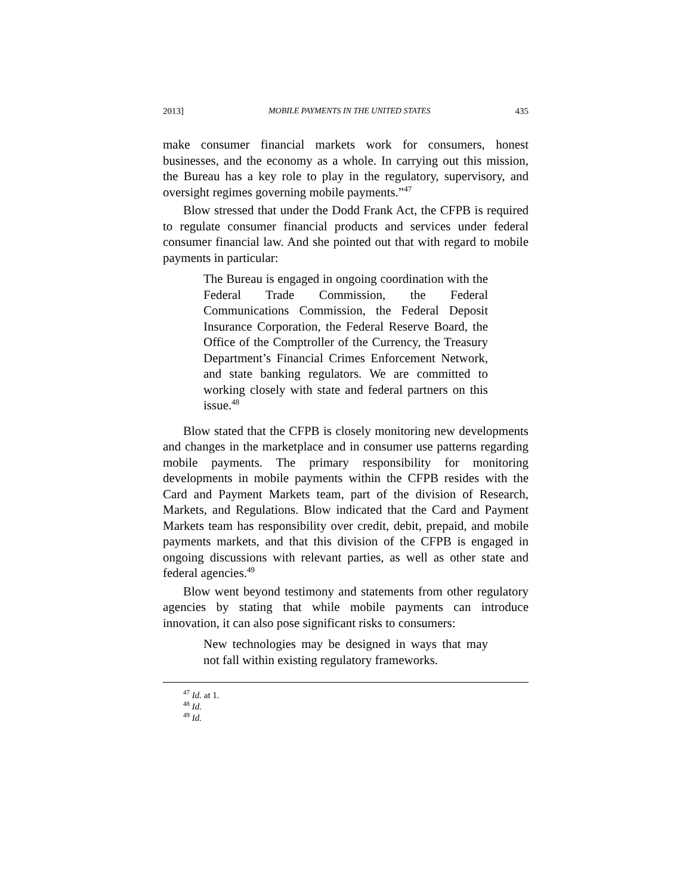2013] MOBILE PAYMENTS IN THE UNITED STATES 435
make consumer financial markets work for consumers, honest businesses, and the economy as a whole. In carrying out this mission, the Bureau has a key role to play in the regulatory, supervisory, and oversight regimes governing mobile payments.”<sup>47</sup>
Blow stressed that under the Dodd Frank Act, the CFPB is required to regulate consumer financial products and services under federal consumer financial law. And she pointed out that with regard to mobile payments in particular:
The Bureau is engaged in ongoing coordination with the Federal Trade Commission, the Federal Communications Commission, the Federal Deposit Insurance Corporation, the Federal Reserve Board, the Office of the Comptroller of the Currency, the Treasury Department’s Financial Crimes Enforcement Network, and state banking regulators. We are committed to working closely with state and federal partners on this issue.<sup>48</sup>
Blow stated that the CFPB is closely monitoring new developments and changes in the marketplace and in consumer use patterns regarding mobile payments. The primary responsibility for monitoring developments in mobile payments within the CFPB resides with the Card and Payment Markets team, part of the division of Research, Markets, and Regulations. Blow indicated that the Card and Payment Markets team has responsibility over credit, debit, prepaid, and mobile payments markets, and that this division of the CFPB is engaged in ongoing discussions with relevant parties, as well as other state and federal agencies.<sup>49</sup>
Blow went beyond testimony and statements from other regulatory agencies by stating that while mobile payments can introduce innovation, it can also pose significant risks to consumers:
New technologies may be designed in ways that may not fall within existing regulatory frameworks.
<sup>47</sup> Id. at 1.
<sup>48</sup> Id.
<sup>49</sup> Id.